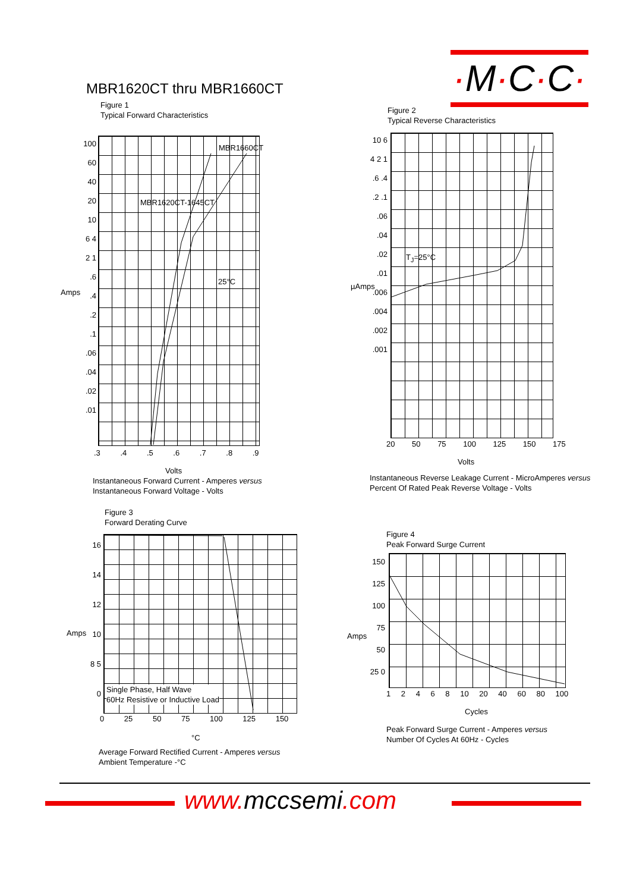·M·C·C·
MBR1620CT thru MBR1660CT
Figure 1
Typical Forward Characteristics
MBR1660CT
MBR1620CT-1645CT
25°C
Amps
100 60 40 20 10 6 4 2 1 .6 .4 .2 .1 .06 .04 .02 .01
.3 .4 .5 .6 .7 .8 .9
Volts
Instantaneous Forward Current - Amperes versus
Instantaneous Forward Voltage - Volts
Figure 2
Typical Reverse Characteristics
T<sub>J</sub>=25°C
µAmps
10 6 4 2 1 .6 .4 .2 .1 .06 .04 .02 .01 .006 .004 .002 .001
20 50 75 100 125 150 175
Volts
Instantaneous Reverse Leakage Current - MicroAmperes versus
Percent Of Rated Peak Reverse Voltage - Volts
Figure 3
Forward Derating Curve
Single Phase, Half Wave
60Hz Resistive or Inductive Load
Amps
16 14 12 10 8 5 0
0 25 50 75 100 125 150
°C
Average Forward Rectified Current - Amperes versus
Ambient Temperature -°C
Figure 4
Peak Forward Surge Current
Amps
150 125 100 75 50 25 0
1 2 4 6 8 10 20 40 60 80 100
Cycles
Peak Forward Surge Current - Amperes versus
Number Of Cycles At 60Hz - Cycles
www.mccsemi.com